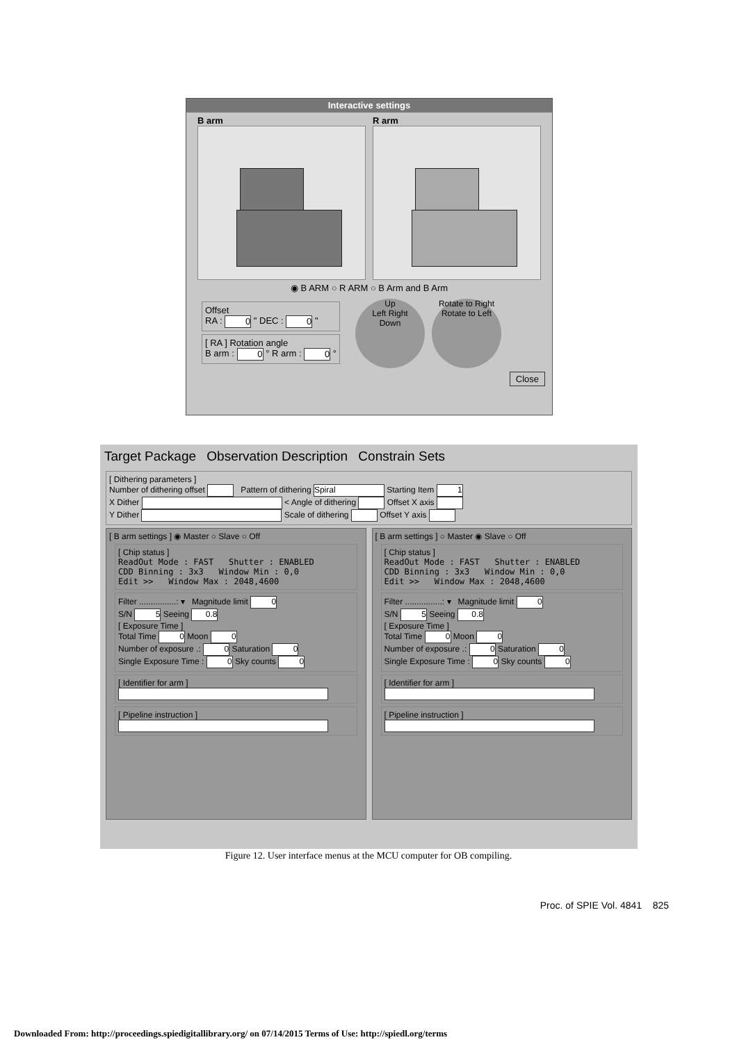Interactive settings
B arm R arm
◉ B ARM ○ R ARM ○ B Arm and B Arm
Offset
RA : 0 " DEC : 0 "
[ RA ] Rotation angle
B arm : 0 ° R arm : 0 °
Up
Left Right
Down
Rotate to Right
Rotate to Left
Close
Target Package Observation Description Constrain Sets
[ Dithering parameters ]
Number of dithering offset Pattern of dithering Spiral Starting Item 1
X Dither < Angle of dithering Offset X axis
Y Dither Scale of dithering Offset Y axis
[ B arm settings ] ◉ Master ○ Slave ○ Off
[ Chip status ]
ReadOut Mode : FAST Shutter : ENABLED
CDD Binning : 3x3 Window Min : 0,0
Edit >> Window Max : 2048,4600
Filter ................: ▾ Magnitude limit 0
S/N 5 Seeing 0.8
[ Exposure Time ]
Total Time 0 Moon 0
Number of exposure .: 0 Saturation 0
Single Exposure Time : 0 Sky counts 0
[ Identifier for arm ]
[ Pipeline instruction ]
[ B arm settings ] ○ Master ◉ Slave ○ Off
[ Chip status ]
ReadOut Mode : FAST Shutter : ENABLED
CDD Binning : 3x3 Window Min : 0,0
Edit >> Window Max : 2048,4600
Filter ................: ▾ Magnitude limit 0
S/N 5 Seeing 0.8
[ Exposure Time ]
Total Time 0 Moon 0
Number of exposure .: 0 Saturation 0
Single Exposure Time : 0 Sky counts 0
[ Identifier for arm ]
[ Pipeline instruction ]
Figure 12. User interface menus at the MCU computer for OB compiling.
Proc. of SPIE Vol. 4841 825
Downloaded From: http://proceedings.spiedigitallibrary.org/ on 07/14/2015 Terms of Use: http://spiedl.org/terms